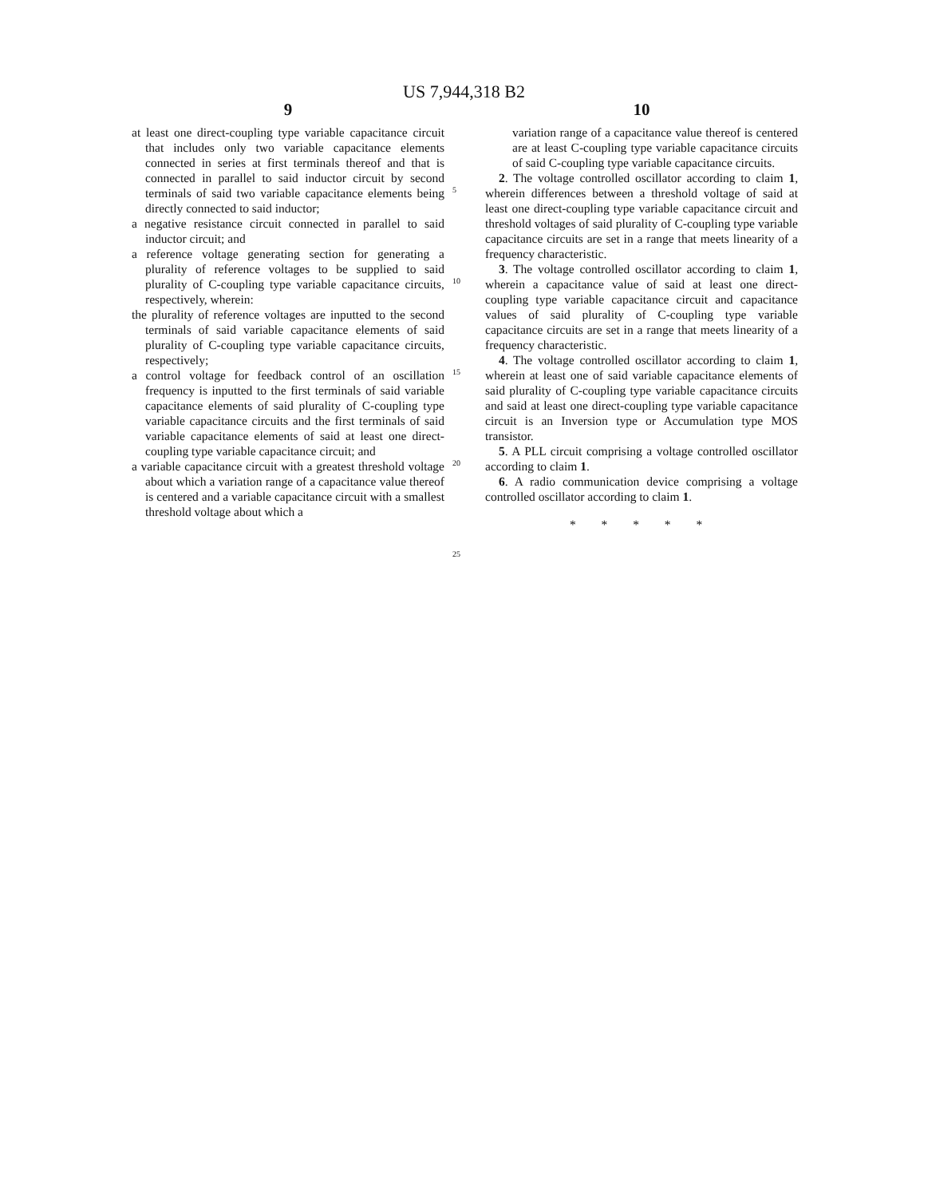US 7,944,318 B2
9
at least one direct-coupling type variable capacitance circuit that includes only two variable capacitance elements connected in series at first terminals thereof and that is connected in parallel to said inductor circuit by second terminals of said two variable capacitance elements being directly connected to said inductor;
a negative resistance circuit connected in parallel to said inductor circuit; and
a reference voltage generating section for generating a plurality of reference voltages to be supplied to said plurality of C-coupling type variable capacitance circuits, respectively, wherein:
the plurality of reference voltages are inputted to the second terminals of said variable capacitance elements of said plurality of C-coupling type variable capacitance circuits, respectively;
a control voltage for feedback control of an oscillation frequency is inputted to the first terminals of said variable capacitance elements of said plurality of C-coupling type variable capacitance circuits and the first terminals of said variable capacitance elements of said at least one direct-coupling type variable capacitance circuit; and
a variable capacitance circuit with a greatest threshold voltage about which a variation range of a capacitance value thereof is centered and a variable capacitance circuit with a smallest threshold voltage about which a
5
10
15
20
25
10
variation range of a capacitance value thereof is centered are at least C-coupling type variable capacitance circuits of said C-coupling type variable capacitance circuits.
2. The voltage controlled oscillator according to claim 1, wherein differences between a threshold voltage of said at least one direct-coupling type variable capacitance circuit and threshold voltages of said plurality of C-coupling type variable capacitance circuits are set in a range that meets linearity of a frequency characteristic.
3. The voltage controlled oscillator according to claim 1, wherein a capacitance value of said at least one direct-coupling type variable capacitance circuit and capacitance values of said plurality of C-coupling type variable capacitance circuits are set in a range that meets linearity of a frequency characteristic.
4. The voltage controlled oscillator according to claim 1, wherein at least one of said variable capacitance elements of said plurality of C-coupling type variable capacitance circuits and said at least one direct-coupling type variable capacitance circuit is an Inversion type or Accumulation type MOS transistor.
5. A PLL circuit comprising a voltage controlled oscillator according to claim 1.
6. A radio communication device comprising a voltage controlled oscillator according to claim 1.
* * * * *